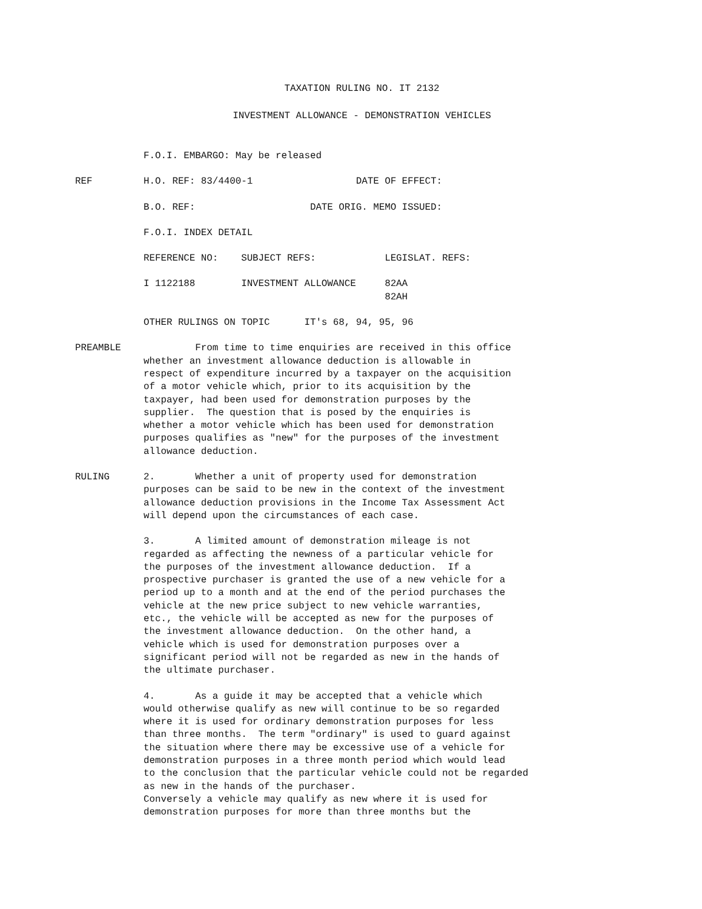TAXATION RULING NO. IT 2132
INVESTMENT ALLOWANCE - DEMONSTRATION VEHICLES
F.O.I. EMBARGO: May be released
REF
H.O. REF: 83/4400-1 DATE OF EFFECT:
B.O. REF: DATE ORIG. MEMO ISSUED:
F.O.I. INDEX DETAIL
REFERENCE NO: SUBJECT REFS: LEGISLAT. REFS:
I 1122188 INVESTMENT ALLOWANCE 82AA 82AH
OTHER RULINGS ON TOPIC IT's 68, 94, 95, 96
PREAMBLE
From time to time enquiries are received in this office whether an investment allowance deduction is allowable in respect of expenditure incurred by a taxpayer on the acquisition of a motor vehicle which, prior to its acquisition by the taxpayer, had been used for demonstration purposes by the supplier. The question that is posed by the enquiries is whether a motor vehicle which has been used for demonstration purposes qualifies as "new" for the purposes of the investment allowance deduction.
RULING
2. Whether a unit of property used for demonstration purposes can be said to be new in the context of the investment allowance deduction provisions in the Income Tax Assessment Act will depend upon the circumstances of each case.
3. A limited amount of demonstration mileage is not regarded as affecting the newness of a particular vehicle for the purposes of the investment allowance deduction. If a prospective purchaser is granted the use of a new vehicle for a period up to a month and at the end of the period purchases the vehicle at the new price subject to new vehicle warranties, etc., the vehicle will be accepted as new for the purposes of the investment allowance deduction. On the other hand, a vehicle which is used for demonstration purposes over a significant period will not be regarded as new in the hands of the ultimate purchaser.
4. As a guide it may be accepted that a vehicle which would otherwise qualify as new will continue to be so regarded where it is used for ordinary demonstration purposes for less than three months. The term "ordinary" is used to guard against the situation where there may be excessive use of a vehicle for demonstration purposes in a three month period which would lead to the conclusion that the particular vehicle could not be regarded as new in the hands of the purchaser. Conversely a vehicle may qualify as new where it is used for demonstration purposes for more than three months but the